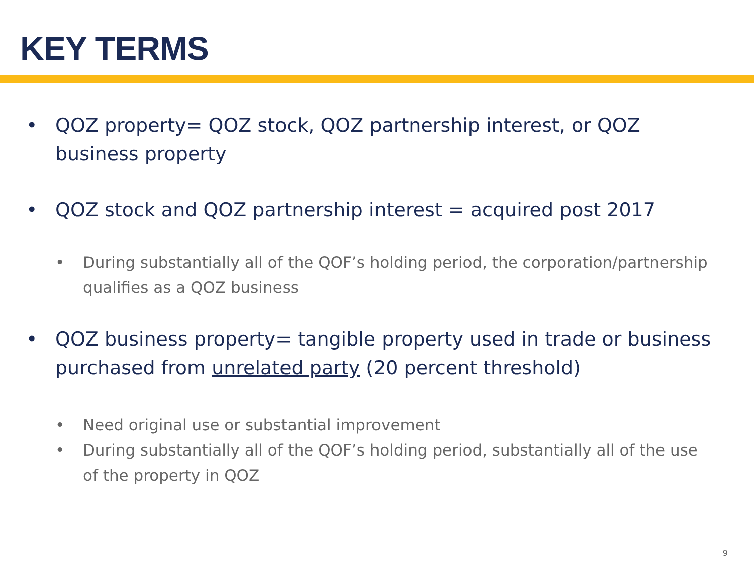KEY TERMS
• QOZ property= QOZ stock, QOZ partnership interest, or QOZ business property
• QOZ stock and QOZ partnership interest = acquired post 2017
• During substantially all of the QOF’s holding period, the corporation/partnership qualifies as a QOZ business
• QOZ business property= tangible property used in trade or business purchased from unrelated party (20 percent threshold)
• Need original use or substantial improvement
• During substantially all of the QOF’s holding period, substantially all of the use of the property in QOZ
9